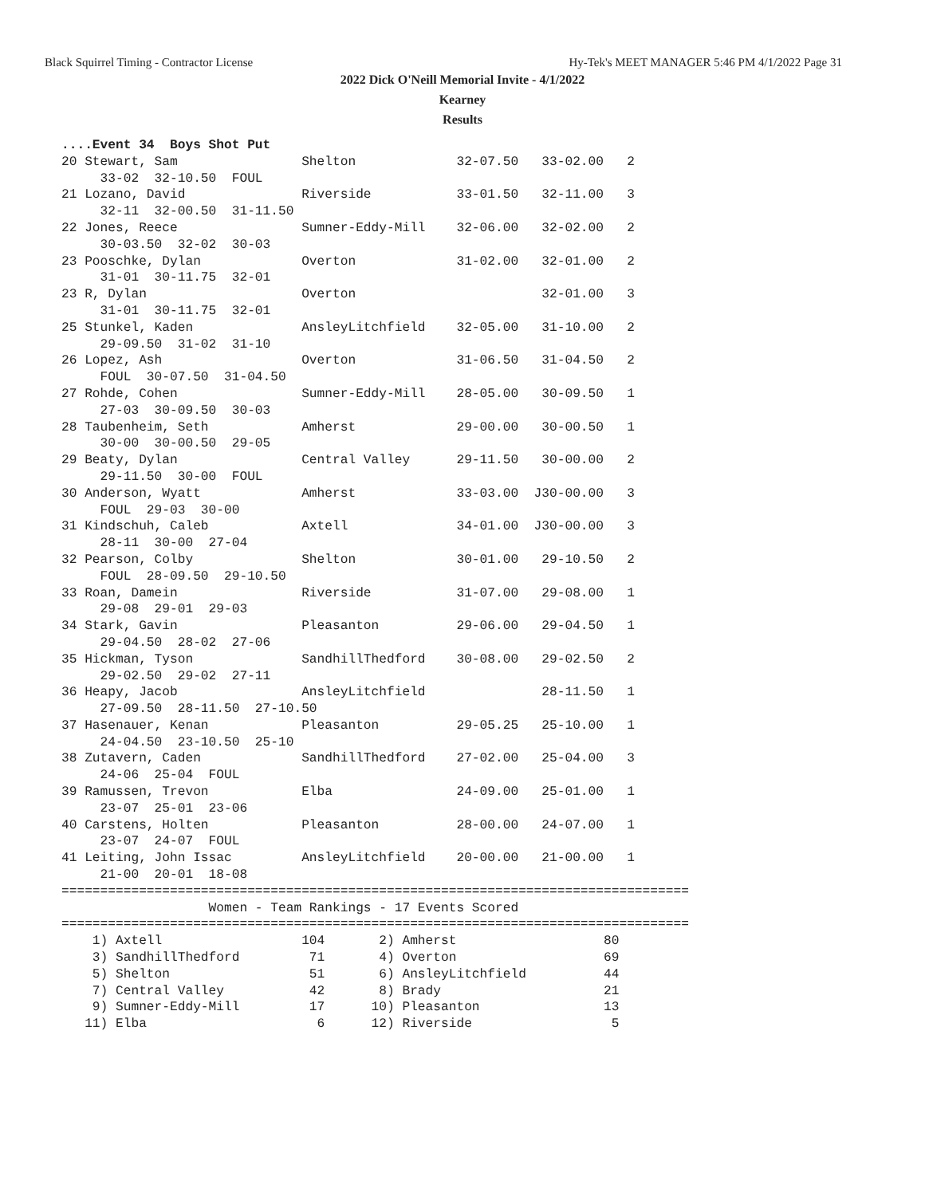Black Squirrel Timing - Contractor License Hy-Tek's MEET MANAGER 5:46 PM 4/1/2022 Page 31
2022 Dick O'Neill Memorial Invite - 4/1/2022
Kearney
Results
....Event 34  Boys Shot Put
20 Stewart, Sam                Shelton             32-07.50   33-02.00   2
     33-02  32-10.50  FOUL
21 Lozano, David               Riverside           33-01.50   32-11.00   3
     32-11  32-00.50  31-11.50
22 Jones, Reece                Sumner-Eddy-Mill    32-06.00   32-02.00   2
     30-03.50  32-02  30-03
23 Pooschke, Dylan             Overton             31-02.00   32-01.00   2
     31-01  30-11.75  32-01
23 R, Dylan                    Overton                        32-01.00   3
     31-01  30-11.75  32-01
25 Stunkel, Kaden              AnsleyLitchfield    32-05.00   31-10.00   2
     29-09.50  31-02  31-10
26 Lopez, Ash                  Overton             31-06.50   31-04.50   2
     FOUL  30-07.50  31-04.50
27 Rohde, Cohen                Sumner-Eddy-Mill    28-05.00   30-09.50   1
     27-03  30-09.50  30-03
28 Taubenheim, Seth            Amherst             29-00.00   30-00.50   1
     30-00  30-00.50  29-05
29 Beaty, Dylan                Central Valley      29-11.50   30-00.00   2
     29-11.50  30-00  FOUL
30 Anderson, Wyatt             Amherst             33-03.00  J30-00.00   3
     FOUL  29-03  30-00
31 Kindschuh, Caleb            Axtell              34-01.00  J30-00.00   3
     28-11  30-00  27-04
32 Pearson, Colby              Shelton             30-01.00   29-10.50   2
     FOUL  28-09.50  29-10.50
33 Roan, Damein                Riverside           31-07.00   29-08.00   1
     29-08  29-01  29-03
34 Stark, Gavin                Pleasanton          29-06.00   29-04.50   1
     29-04.50  28-02  27-06
35 Hickman, Tyson              SandhillThedford    30-08.00   29-02.50   2
     29-02.50  29-02  27-11
36 Heapy, Jacob                AnsleyLitchfield               28-11.50   1
     27-09.50  28-11.50  27-10.50
37 Hasenauer, Kenan            Pleasanton          29-05.25   25-10.00   1
     24-04.50  23-10.50  25-10
38 Zutavern, Caden             SandhillThedford    27-02.00   25-04.00   3
     24-06  25-04  FOUL
39 Ramussen, Trevon            Elba                24-09.00   25-01.00   1
     23-07  25-01  23-06
40 Carstens, Holten            Pleasanton          28-00.00   24-07.00   1
     23-07  24-07  FOUL
41 Leiting, John Issac         AnsleyLitchfield    20-00.00   21-00.00   1
     21-00  20-01  18-08
=================================================================================
                   Women - Team Rankings - 17 Events Scored
=================================================================================
    1) Axtell                  104       2) Amherst                   80
    3) SandhillThedford         71       4) Overton                   69
    5) Shelton                  51       6) AnsleyLitchfield          44
    7) Central Valley           42       8) Brady                     21
    9) Sumner-Eddy-Mill         17      10) Pleasanton                13
   11) Elba                      6      12) Riverside                  5